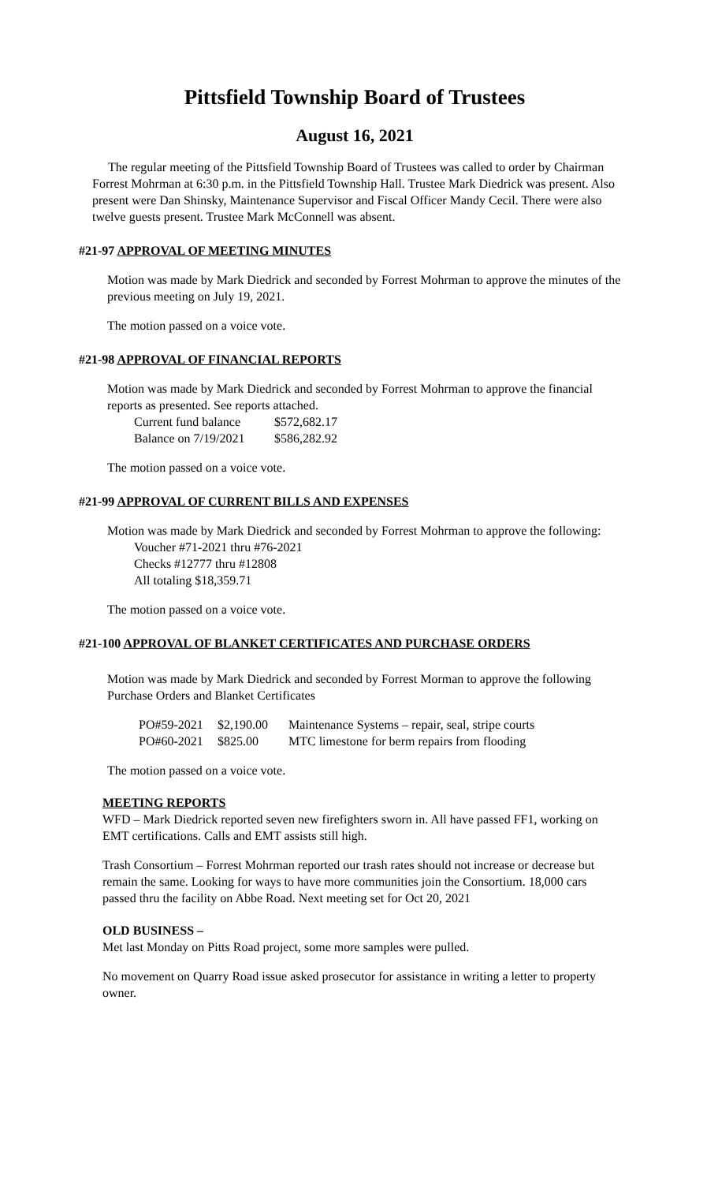Pittsfield Township Board of Trustees
August 16, 2021
The regular meeting of the Pittsfield Township Board of Trustees was called to order by Chairman Forrest Mohrman at 6:30 p.m. in the Pittsfield Township Hall. Trustee Mark Diedrick was present. Also present were Dan Shinsky, Maintenance Supervisor and Fiscal Officer Mandy Cecil. There were also twelve guests present. Trustee Mark McConnell was absent.
#21-97 APPROVAL OF MEETING MINUTES
Motion was made by Mark Diedrick and seconded by Forrest Mohrman to approve the minutes of the previous meeting on July 19, 2021.
The motion passed on a voice vote.
#21-98 APPROVAL OF FINANCIAL REPORTS
Motion was made by Mark Diedrick and seconded by Forrest Mohrman to approve the financial reports as presented. See reports attached.
| Current fund balance | $572,682.17 |
| Balance on 7/19/2021 | $586,282.92 |
The motion passed on a voice vote.
#21-99 APPROVAL OF CURRENT BILLS AND EXPENSES
Motion was made by Mark Diedrick and seconded by Forrest Mohrman to approve the following:
Voucher #71-2021 thru #76-2021
Checks #12777 thru #12808
All totaling $18,359.71
The motion passed on a voice vote.
#21-100 APPROVAL OF BLANKET CERTIFICATES AND PURCHASE ORDERS
Motion was made by Mark Diedrick and seconded by Forrest Morman to approve the following Purchase Orders and Blanket Certificates
| PO#59-2021 | $2,190.00 | Maintenance Systems – repair, seal, stripe courts |
| PO#60-2021 | $825.00 | MTC limestone for berm repairs from flooding |
The motion passed on a voice vote.
MEETING REPORTS
WFD – Mark Diedrick reported seven new firefighters sworn in. All have passed FF1, working on EMT certifications. Calls and EMT assists still high.
Trash Consortium – Forrest Mohrman reported our trash rates should not increase or decrease but remain the same. Looking for ways to have more communities join the Consortium. 18,000 cars passed thru the facility on Abbe Road. Next meeting set for Oct 20, 2021
OLD BUSINESS –
Met last Monday on Pitts Road project, some more samples were pulled.
No movement on Quarry Road issue asked prosecutor for assistance in writing a letter to property owner.